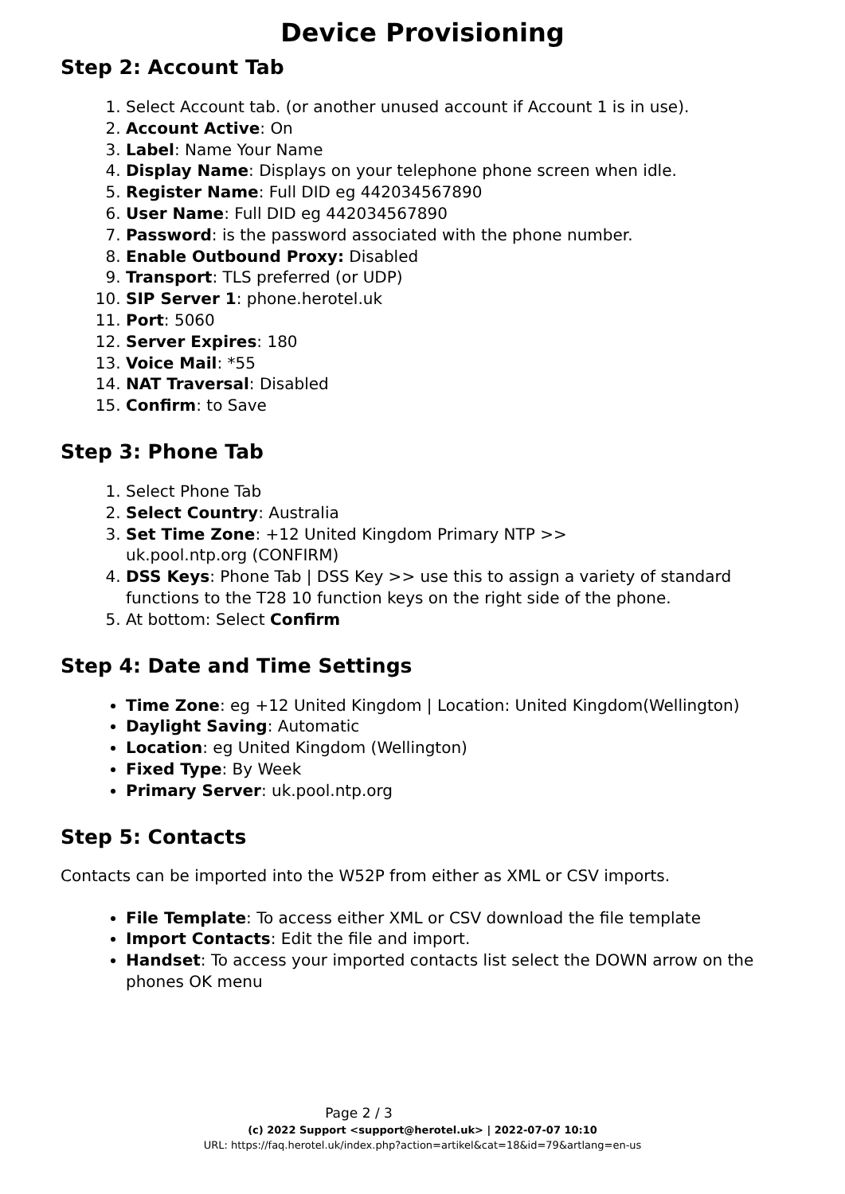Device Provisioning
Step 2: Account Tab
1. Select Account tab. (or another unused account if Account 1 is in use).
2. Account Active: On
3. Label: Name Your Name
4. Display Name: Displays on your telephone phone screen when idle.
5. Register Name: Full DID eg 442034567890
6. User Name: Full DID eg 442034567890
7. Password: is the password associated with the phone number.
8. Enable Outbound Proxy: Disabled
9. Transport: TLS preferred (or UDP)
10. SIP Server 1: phone.herotel.uk
11. Port: 5060
12. Server Expires: 180
13. Voice Mail: *55
14. NAT Traversal: Disabled
15. Confirm: to Save
Step 3: Phone Tab
1. Select Phone Tab
2. Select Country: Australia
3. Set Time Zone: +12 United Kingdom Primary NTP >>
uk.pool.ntp.org (CONFIRM)
4. DSS Keys: Phone Tab | DSS Key >> use this to assign a variety of standard functions to the T28 10 function keys on the right side of the phone.
5. At bottom: Select Confirm
Step 4: Date and Time Settings
Time Zone: eg +12 United Kingdom | Location: United Kingdom(Wellington)
Daylight Saving: Automatic
Location: eg United Kingdom (Wellington)
Fixed Type: By Week
Primary Server: uk.pool.ntp.org
Step 5: Contacts
Contacts can be imported into the W52P from either as XML or CSV imports.
File Template: To access either XML or CSV download the file template
Import Contacts: Edit the file and import.
Handset: To access your imported contacts list select the DOWN arrow on the phones OK menu
Page 2 / 3
(c) 2022 Support <support@herotel.uk> | 2022-07-07 10:10
URL: https://faq.herotel.uk/index.php?action=artikel&cat=18&id=79&artlang=en-us